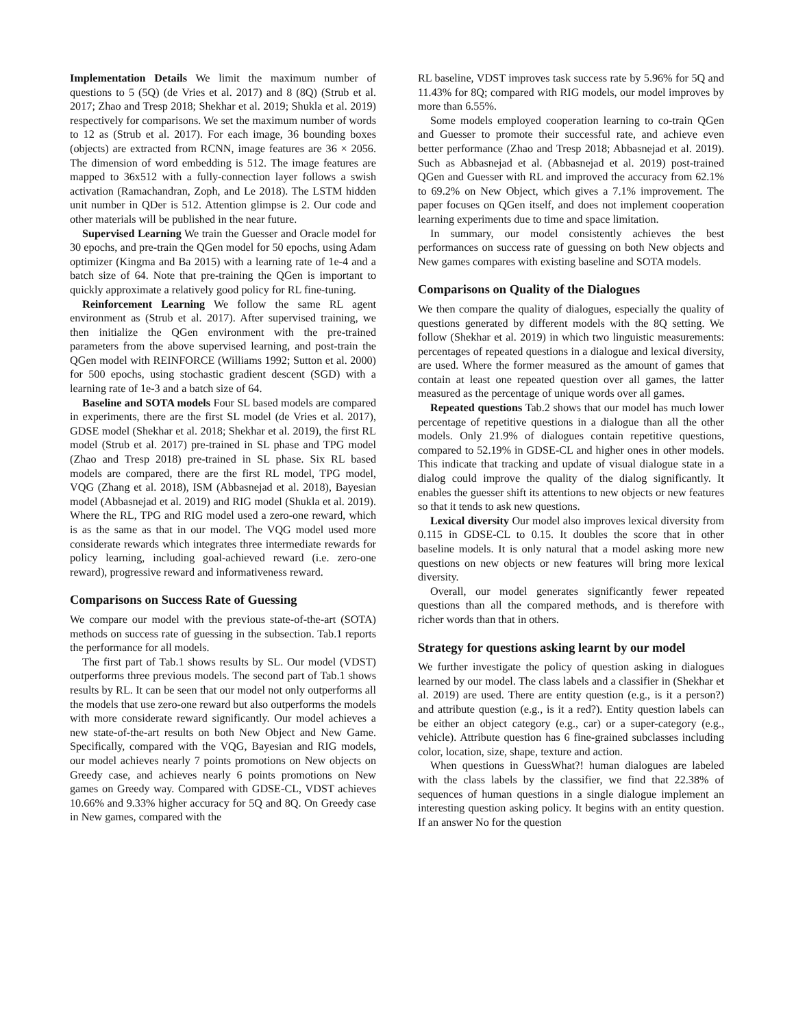Implementation Details We limit the maximum number of questions to 5 (5Q) (de Vries et al. 2017) and 8 (8Q) (Strub et al. 2017; Zhao and Tresp 2018; Shekhar et al. 2019; Shukla et al. 2019) respectively for comparisons. We set the maximum number of words to 12 as (Strub et al. 2017). For each image, 36 bounding boxes (objects) are extracted from RCNN, image features are 36 × 2056. The dimension of word embedding is 512. The image features are mapped to 36x512 with a fully-connection layer follows a swish activation (Ramachandran, Zoph, and Le 2018). The LSTM hidden unit number in QDer is 512. Attention glimpse is 2. Our code and other materials will be published in the near future.
Supervised Learning We train the Guesser and Oracle model for 30 epochs, and pre-train the QGen model for 50 epochs, using Adam optimizer (Kingma and Ba 2015) with a learning rate of 1e-4 and a batch size of 64. Note that pre-training the QGen is important to quickly approximate a relatively good policy for RL fine-tuning.
Reinforcement Learning We follow the same RL agent environment as (Strub et al. 2017). After supervised training, we then initialize the QGen environment with the pre-trained parameters from the above supervised learning, and post-train the QGen model with REINFORCE (Williams 1992; Sutton et al. 2000) for 500 epochs, using stochastic gradient descent (SGD) with a learning rate of 1e-3 and a batch size of 64.
Baseline and SOTA models Four SL based models are compared in experiments, there are the first SL model (de Vries et al. 2017), GDSE model (Shekhar et al. 2018; Shekhar et al. 2019), the first RL model (Strub et al. 2017) pre-trained in SL phase and TPG model (Zhao and Tresp 2018) pre-trained in SL phase. Six RL based models are compared, there are the first RL model, TPG model, VQG (Zhang et al. 2018), ISM (Abbasnejad et al. 2018), Bayesian model (Abbasnejad et al. 2019) and RIG model (Shukla et al. 2019). Where the RL, TPG and RIG model used a zero-one reward, which is as the same as that in our model. The VQG model used more considerate rewards which integrates three intermediate rewards for policy learning, including goal-achieved reward (i.e. zero-one reward), progressive reward and informativeness reward.
Comparisons on Success Rate of Guessing
We compare our model with the previous state-of-the-art (SOTA) methods on success rate of guessing in the subsection. Tab.1 reports the performance for all models.
The first part of Tab.1 shows results by SL. Our model (VDST) outperforms three previous models. The second part of Tab.1 shows results by RL. It can be seen that our model not only outperforms all the models that use zero-one reward but also outperforms the models with more considerate reward significantly. Our model achieves a new state-of-the-art results on both New Object and New Game. Specifically, compared with the VQG, Bayesian and RIG models, our model achieves nearly 7 points promotions on New objects on Greedy case, and achieves nearly 6 points promotions on New games on Greedy way. Compared with GDSE-CL, VDST achieves 10.66% and 9.33% higher accuracy for 5Q and 8Q. On Greedy case in New games, compared with the
RL baseline, VDST improves task success rate by 5.96% for 5Q and 11.43% for 8Q; compared with RIG models, our model improves by more than 6.55%.
Some models employed cooperation learning to co-train QGen and Guesser to promote their successful rate, and achieve even better performance (Zhao and Tresp 2018; Abbasnejad et al. 2019). Such as Abbasnejad et al. (Abbasnejad et al. 2019) post-trained QGen and Guesser with RL and improved the accuracy from 62.1% to 69.2% on New Object, which gives a 7.1% improvement. The paper focuses on QGen itself, and does not implement cooperation learning experiments due to time and space limitation.
In summary, our model consistently achieves the best performances on success rate of guessing on both New objects and New games compares with existing baseline and SOTA models.
Comparisons on Quality of the Dialogues
We then compare the quality of dialogues, especially the quality of questions generated by different models with the 8Q setting. We follow (Shekhar et al. 2019) in which two linguistic measurements: percentages of repeated questions in a dialogue and lexical diversity, are used. Where the former measured as the amount of games that contain at least one repeated question over all games, the latter measured as the percentage of unique words over all games.
Repeated questions Tab.2 shows that our model has much lower percentage of repetitive questions in a dialogue than all the other models. Only 21.9% of dialogues contain repetitive questions, compared to 52.19% in GDSE-CL and higher ones in other models. This indicate that tracking and update of visual dialogue state in a dialog could improve the quality of the dialog significantly. It enables the guesser shift its attentions to new objects or new features so that it tends to ask new questions.
Lexical diversity Our model also improves lexical diversity from 0.115 in GDSE-CL to 0.15. It doubles the score that in other baseline models. It is only natural that a model asking more new questions on new objects or new features will bring more lexical diversity.
Overall, our model generates significantly fewer repeated questions than all the compared methods, and is therefore with richer words than that in others.
Strategy for questions asking learnt by our model
We further investigate the policy of question asking in dialogues learned by our model. The class labels and a classifier in (Shekhar et al. 2019) are used. There are entity question (e.g., is it a person?) and attribute question (e.g., is it a red?). Entity question labels can be either an object category (e.g., car) or a super-category (e.g., vehicle). Attribute question has 6 fine-grained subclasses including color, location, size, shape, texture and action.
When questions in GuessWhat?! human dialogues are labeled with the class labels by the classifier, we find that 22.38% of sequences of human questions in a single dialogue implement an interesting question asking policy. It begins with an entity question. If an answer No for the question